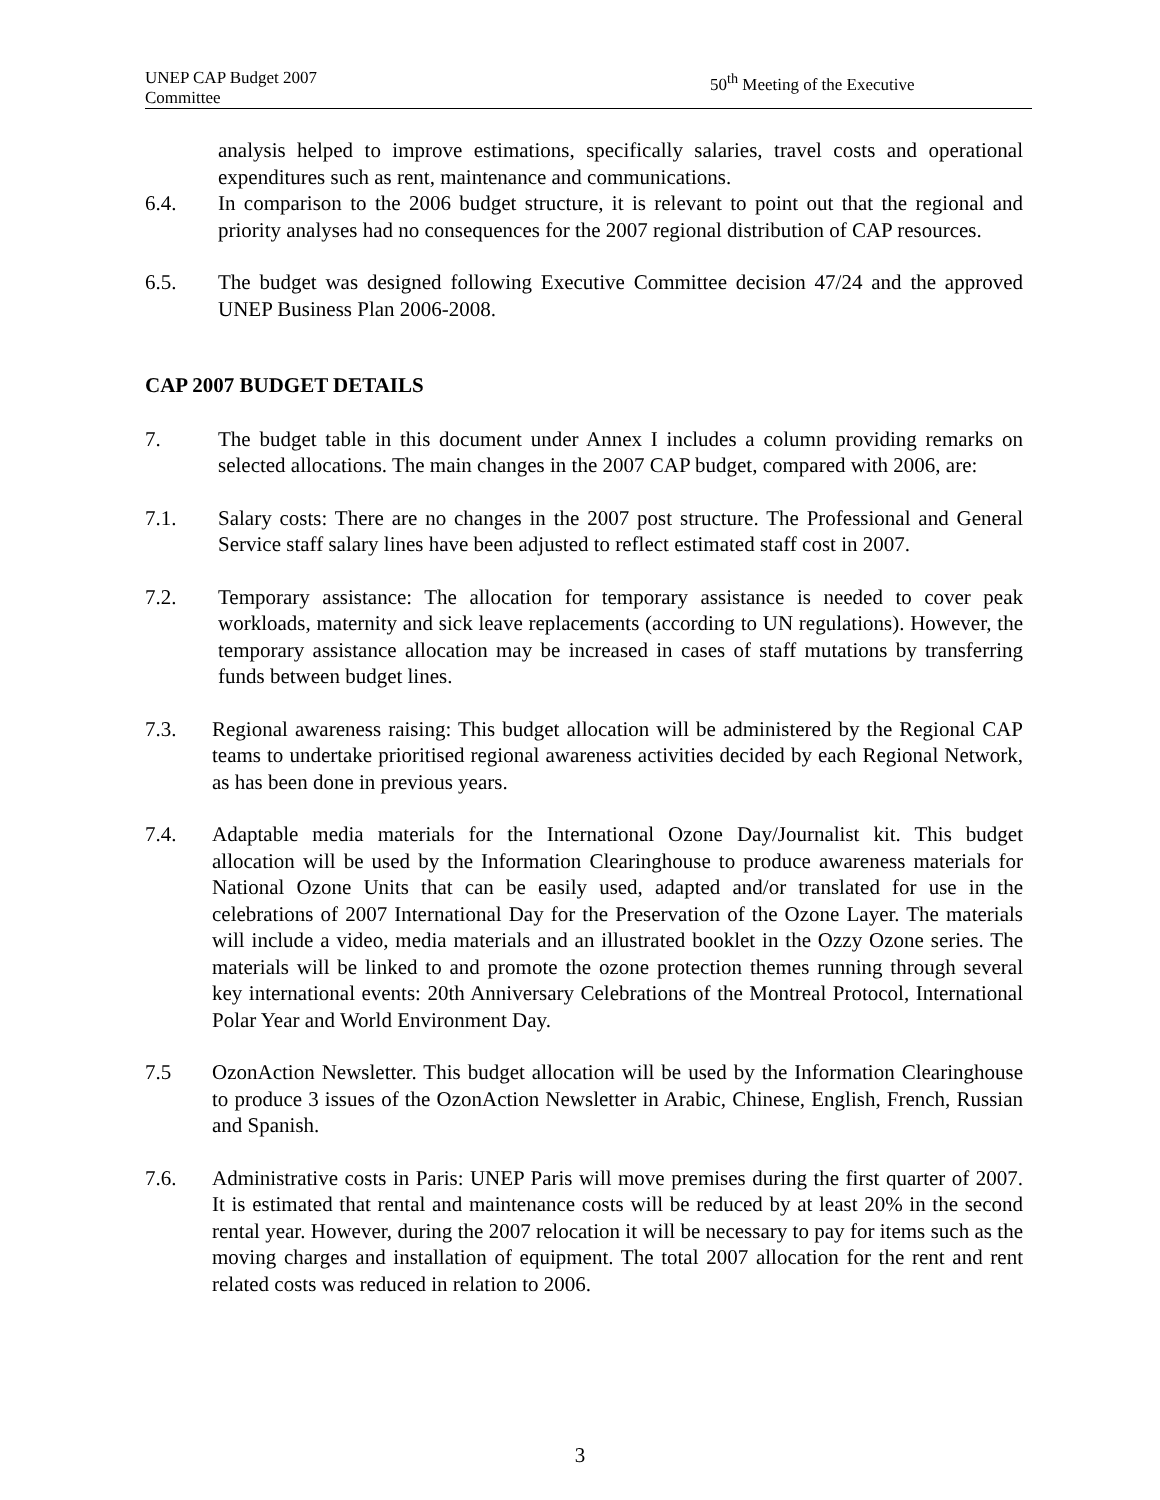UNEP CAP Budget 2007
Committee
50<sup>th</sup> Meeting of the Executive
analysis helped to improve estimations, specifically salaries, travel costs and operational expenditures such as rent, maintenance and communications.
6.4. In comparison to the 2006 budget structure, it is relevant to point out that the regional and priority analyses had no consequences for the 2007 regional distribution of CAP resources.
6.5. The budget was designed following Executive Committee decision 47/24 and the approved UNEP Business Plan 2006-2008.
CAP 2007 BUDGET DETAILS
7. The budget table in this document under Annex I includes a column providing remarks on selected allocations. The main changes in the 2007 CAP budget, compared with 2006, are:
7.1. Salary costs: There are no changes in the 2007 post structure. The Professional and General Service staff salary lines have been adjusted to reflect estimated staff cost in 2007.
7.2. Temporary assistance: The allocation for temporary assistance is needed to cover peak workloads, maternity and sick leave replacements (according to UN regulations). However, the temporary assistance allocation may be increased in cases of staff mutations by transferring funds between budget lines.
7.3. Regional awareness raising: This budget allocation will be administered by the Regional CAP teams to undertake prioritised regional awareness activities decided by each Regional Network, as has been done in previous years.
7.4. Adaptable media materials for the International Ozone Day/Journalist kit. This budget allocation will be used by the Information Clearinghouse to produce awareness materials for National Ozone Units that can be easily used, adapted and/or translated for use in the celebrations of 2007 International Day for the Preservation of the Ozone Layer. The materials will include a video, media materials and an illustrated booklet in the Ozzy Ozone series. The materials will be linked to and promote the ozone protection themes running through several key international events: 20th Anniversary Celebrations of the Montreal Protocol, International Polar Year and World Environment Day.
7.5 OzonAction Newsletter. This budget allocation will be used by the Information Clearinghouse to produce 3 issues of the OzonAction Newsletter in Arabic, Chinese, English, French, Russian and Spanish.
7.6. Administrative costs in Paris: UNEP Paris will move premises during the first quarter of 2007. It is estimated that rental and maintenance costs will be reduced by at least 20% in the second rental year. However, during the 2007 relocation it will be necessary to pay for items such as the moving charges and installation of equipment. The total 2007 allocation for the rent and rent related costs was reduced in relation to 2006.
3